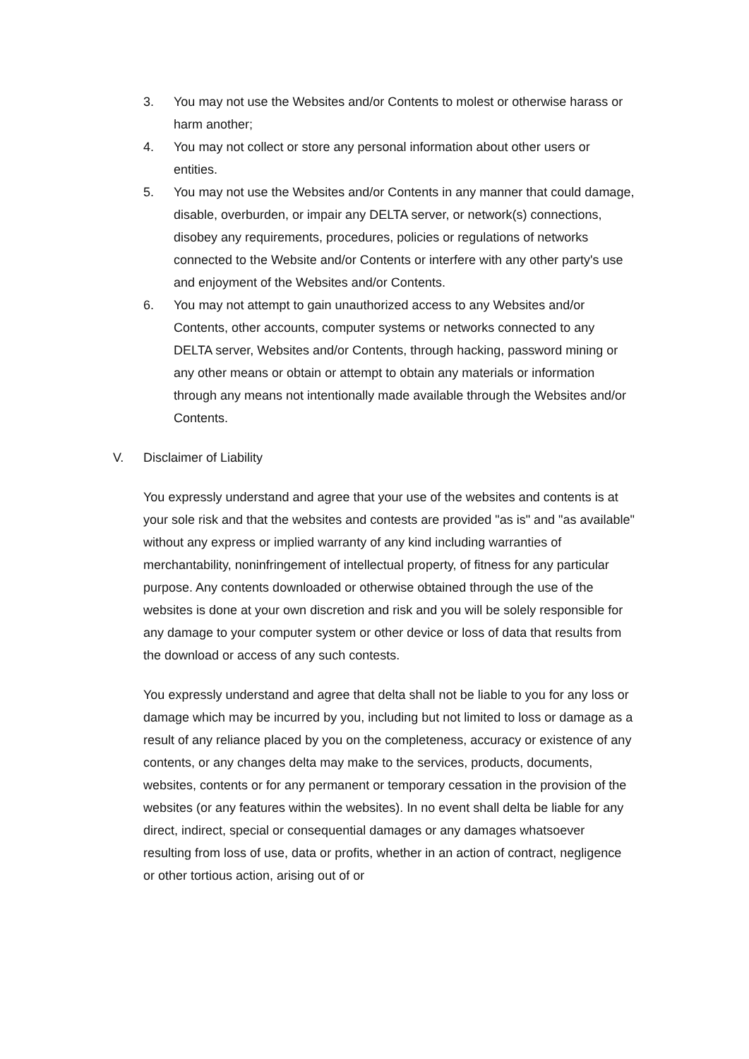3. You may not use the Websites and/or Contents to molest or otherwise harass or harm another;
4. You may not collect or store any personal information about other users or entities.
5. You may not use the Websites and/or Contents in any manner that could damage, disable, overburden, or impair any DELTA server, or network(s) connections, disobey any requirements, procedures, policies or regulations of networks connected to the Website and/or Contents or interfere with any other party's use and enjoyment of the Websites and/or Contents.
6. You may not attempt to gain unauthorized access to any Websites and/or Contents, other accounts, computer systems or networks connected to any DELTA server, Websites and/or Contents, through hacking, password mining or any other means or obtain or attempt to obtain any materials or information through any means not intentionally made available through the Websites and/or Contents.
V. Disclaimer of Liability
You expressly understand and agree that your use of the websites and contents is at your sole risk and that the websites and contests are provided "as is" and "as available" without any express or implied warranty of any kind including warranties of merchantability, noninfringement of intellectual property, of fitness for any particular purpose. Any contents downloaded or otherwise obtained through the use of the websites is done at your own discretion and risk and you will be solely responsible for any damage to your computer system or other device or loss of data that results from the download or access of any such contests.
You expressly understand and agree that delta shall not be liable to you for any loss or damage which may be incurred by you, including but not limited to loss or damage as a result of any reliance placed by you on the completeness, accuracy or existence of any contents, or any changes delta may make to the services, products, documents, websites, contents or for any permanent or temporary cessation in the provision of the websites (or any features within the websites). In no event shall delta be liable for any direct, indirect, special or consequential damages or any damages whatsoever resulting from loss of use, data or profits, whether in an action of contract, negligence or other tortious action, arising out of or